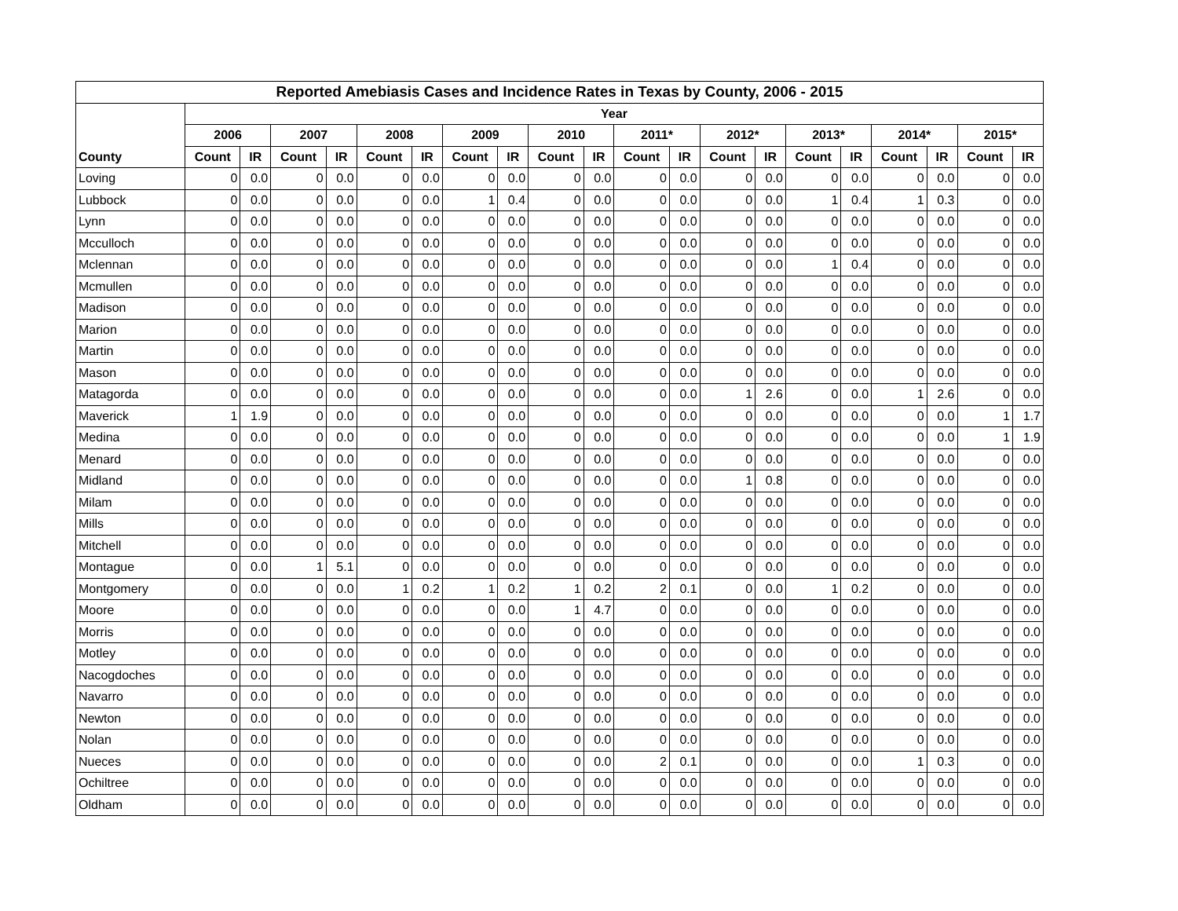| Reported Amebiasis Cases and Incidence Rates in Texas by County, 2006 - 2015 | | | | | | | | | | | | | | | | | | | | |
| --- | --- | --- | --- | --- | --- | --- | --- | --- | --- | --- | --- | --- | --- | --- | --- | --- | --- | --- | --- | --- |
| | Year | | | | | | | | | | | | | | | | | | | |
| | 2006 | | 2007 | | 2008 | | 2009 | | 2010 | | 2011* | | 2012* | | 2013* | | 2014* | | 2015* | |
| County | Count | IR | Count | IR | Count | IR | Count | IR | Count | IR | Count | IR | Count | IR | Count | IR | Count | IR | Count | IR |
| Loving | 0 | 0.0 | 0 | 0.0 | 0 | 0.0 | 0 | 0.0 | 0 | 0.0 | 0 | 0.0 | 0 | 0.0 | 0 | 0.0 | 0 | 0.0 | 0 | 0.0 |
| Lubbock | 0 | 0.0 | 0 | 0.0 | 0 | 0.0 | 1 | 0.4 | 0 | 0.0 | 0 | 0.0 | 0 | 0.0 | 1 | 0.4 | 1 | 0.3 | 0 | 0.0 |
| Lynn | 0 | 0.0 | 0 | 0.0 | 0 | 0.0 | 0 | 0.0 | 0 | 0.0 | 0 | 0.0 | 0 | 0.0 | 0 | 0.0 | 0 | 0.0 | 0 | 0.0 |
| Mcculloch | 0 | 0.0 | 0 | 0.0 | 0 | 0.0 | 0 | 0.0 | 0 | 0.0 | 0 | 0.0 | 0 | 0.0 | 0 | 0.0 | 0 | 0.0 | 0 | 0.0 |
| Mclennan | 0 | 0.0 | 0 | 0.0 | 0 | 0.0 | 0 | 0.0 | 0 | 0.0 | 0 | 0.0 | 0 | 0.0 | 1 | 0.4 | 0 | 0.0 | 0 | 0.0 |
| Mcmullen | 0 | 0.0 | 0 | 0.0 | 0 | 0.0 | 0 | 0.0 | 0 | 0.0 | 0 | 0.0 | 0 | 0.0 | 0 | 0.0 | 0 | 0.0 | 0 | 0.0 |
| Madison | 0 | 0.0 | 0 | 0.0 | 0 | 0.0 | 0 | 0.0 | 0 | 0.0 | 0 | 0.0 | 0 | 0.0 | 0 | 0.0 | 0 | 0.0 | 0 | 0.0 |
| Marion | 0 | 0.0 | 0 | 0.0 | 0 | 0.0 | 0 | 0.0 | 0 | 0.0 | 0 | 0.0 | 0 | 0.0 | 0 | 0.0 | 0 | 0.0 | 0 | 0.0 |
| Martin | 0 | 0.0 | 0 | 0.0 | 0 | 0.0 | 0 | 0.0 | 0 | 0.0 | 0 | 0.0 | 0 | 0.0 | 0 | 0.0 | 0 | 0.0 | 0 | 0.0 |
| Mason | 0 | 0.0 | 0 | 0.0 | 0 | 0.0 | 0 | 0.0 | 0 | 0.0 | 0 | 0.0 | 0 | 0.0 | 0 | 0.0 | 0 | 0.0 | 0 | 0.0 |
| Matagorda | 0 | 0.0 | 0 | 0.0 | 0 | 0.0 | 0 | 0.0 | 0 | 0.0 | 0 | 0.0 | 1 | 2.6 | 0 | 0.0 | 1 | 2.6 | 0 | 0.0 |
| Maverick | 1 | 1.9 | 0 | 0.0 | 0 | 0.0 | 0 | 0.0 | 0 | 0.0 | 0 | 0.0 | 0 | 0.0 | 0 | 0.0 | 0 | 0.0 | 1 | 1.7 |
| Medina | 0 | 0.0 | 0 | 0.0 | 0 | 0.0 | 0 | 0.0 | 0 | 0.0 | 0 | 0.0 | 0 | 0.0 | 0 | 0.0 | 0 | 0.0 | 1 | 1.9 |
| Menard | 0 | 0.0 | 0 | 0.0 | 0 | 0.0 | 0 | 0.0 | 0 | 0.0 | 0 | 0.0 | 0 | 0.0 | 0 | 0.0 | 0 | 0.0 | 0 | 0.0 |
| Midland | 0 | 0.0 | 0 | 0.0 | 0 | 0.0 | 0 | 0.0 | 0 | 0.0 | 0 | 0.0 | 1 | 0.8 | 0 | 0.0 | 0 | 0.0 | 0 | 0.0 |
| Milam | 0 | 0.0 | 0 | 0.0 | 0 | 0.0 | 0 | 0.0 | 0 | 0.0 | 0 | 0.0 | 0 | 0.0 | 0 | 0.0 | 0 | 0.0 | 0 | 0.0 |
| Mills | 0 | 0.0 | 0 | 0.0 | 0 | 0.0 | 0 | 0.0 | 0 | 0.0 | 0 | 0.0 | 0 | 0.0 | 0 | 0.0 | 0 | 0.0 | 0 | 0.0 |
| Mitchell | 0 | 0.0 | 0 | 0.0 | 0 | 0.0 | 0 | 0.0 | 0 | 0.0 | 0 | 0.0 | 0 | 0.0 | 0 | 0.0 | 0 | 0.0 | 0 | 0.0 |
| Montague | 0 | 0.0 | 1 | 5.1 | 0 | 0.0 | 0 | 0.0 | 0 | 0.0 | 0 | 0.0 | 0 | 0.0 | 0 | 0.0 | 0 | 0.0 | 0 | 0.0 |
| Montgomery | 0 | 0.0 | 0 | 0.0 | 1 | 0.2 | 1 | 0.2 | 1 | 0.2 | 2 | 0.1 | 0 | 0.0 | 1 | 0.2 | 0 | 0.0 | 0 | 0.0 |
| Moore | 0 | 0.0 | 0 | 0.0 | 0 | 0.0 | 0 | 0.0 | 1 | 4.7 | 0 | 0.0 | 0 | 0.0 | 0 | 0.0 | 0 | 0.0 | 0 | 0.0 |
| Morris | 0 | 0.0 | 0 | 0.0 | 0 | 0.0 | 0 | 0.0 | 0 | 0.0 | 0 | 0.0 | 0 | 0.0 | 0 | 0.0 | 0 | 0.0 | 0 | 0.0 |
| Motley | 0 | 0.0 | 0 | 0.0 | 0 | 0.0 | 0 | 0.0 | 0 | 0.0 | 0 | 0.0 | 0 | 0.0 | 0 | 0.0 | 0 | 0.0 | 0 | 0.0 |
| Nacogdoches | 0 | 0.0 | 0 | 0.0 | 0 | 0.0 | 0 | 0.0 | 0 | 0.0 | 0 | 0.0 | 0 | 0.0 | 0 | 0.0 | 0 | 0.0 | 0 | 0.0 |
| Navarro | 0 | 0.0 | 0 | 0.0 | 0 | 0.0 | 0 | 0.0 | 0 | 0.0 | 0 | 0.0 | 0 | 0.0 | 0 | 0.0 | 0 | 0.0 | 0 | 0.0 |
| Newton | 0 | 0.0 | 0 | 0.0 | 0 | 0.0 | 0 | 0.0 | 0 | 0.0 | 0 | 0.0 | 0 | 0.0 | 0 | 0.0 | 0 | 0.0 | 0 | 0.0 |
| Nolan | 0 | 0.0 | 0 | 0.0 | 0 | 0.0 | 0 | 0.0 | 0 | 0.0 | 0 | 0.0 | 0 | 0.0 | 0 | 0.0 | 0 | 0.0 | 0 | 0.0 |
| Nueces | 0 | 0.0 | 0 | 0.0 | 0 | 0.0 | 0 | 0.0 | 0 | 0.0 | 2 | 0.1 | 0 | 0.0 | 0 | 0.0 | 1 | 0.3 | 0 | 0.0 |
| Ochiltree | 0 | 0.0 | 0 | 0.0 | 0 | 0.0 | 0 | 0.0 | 0 | 0.0 | 0 | 0.0 | 0 | 0.0 | 0 | 0.0 | 0 | 0.0 | 0 | 0.0 |
| Oldham | 0 | 0.0 | 0 | 0.0 | 0 | 0.0 | 0 | 0.0 | 0 | 0.0 | 0 | 0.0 | 0 | 0.0 | 0 | 0.0 | 0 | 0.0 | 0 | 0.0 |